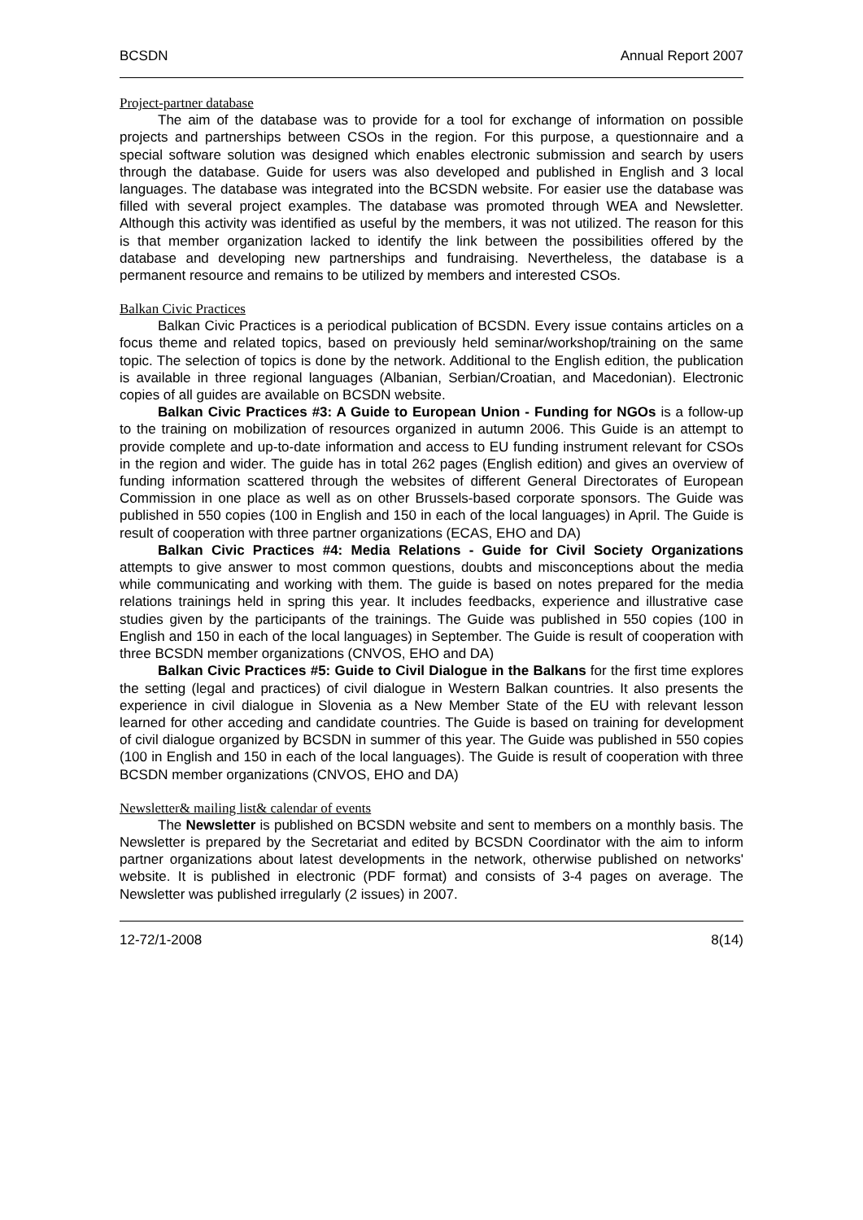BCSDN Annual Report 2007
Project-partner database
The aim of the database was to provide for a tool for exchange of information on possible projects and partnerships between CSOs in the region. For this purpose, a questionnaire and a special software solution was designed which enables electronic submission and search by users through the database. Guide for users was also developed and published in English and 3 local languages. The database was integrated into the BCSDN website. For easier use the database was filled with several project examples. The database was promoted through WEA and Newsletter. Although this activity was identified as useful by the members, it was not utilized. The reason for this is that member organization lacked to identify the link between the possibilities offered by the database and developing new partnerships and fundraising. Nevertheless, the database is a permanent resource and remains to be utilized by members and interested CSOs.
Balkan Civic Practices
Balkan Civic Practices is a periodical publication of BCSDN. Every issue contains articles on a focus theme and related topics, based on previously held seminar/workshop/training on the same topic. The selection of topics is done by the network. Additional to the English edition, the publication is available in three regional languages (Albanian, Serbian/Croatian, and Macedonian). Electronic copies of all guides are available on BCSDN website.
Balkan Civic Practices #3: A Guide to European Union - Funding for NGOs is a follow-up to the training on mobilization of resources organized in autumn 2006. This Guide is an attempt to provide complete and up-to-date information and access to EU funding instrument relevant for CSOs in the region and wider. The guide has in total 262 pages (English edition) and gives an overview of funding information scattered through the websites of different General Directorates of European Commission in one place as well as on other Brussels-based corporate sponsors. The Guide was published in 550 copies (100 in English and 150 in each of the local languages) in April. The Guide is result of cooperation with three partner organizations (ECAS, EHO and DA)
Balkan Civic Practices #4: Media Relations - Guide for Civil Society Organizations attempts to give answer to most common questions, doubts and misconceptions about the media while communicating and working with them. The guide is based on notes prepared for the media relations trainings held in spring this year. It includes feedbacks, experience and illustrative case studies given by the participants of the trainings. The Guide was published in 550 copies (100 in English and 150 in each of the local languages) in September. The Guide is result of cooperation with three BCSDN member organizations (CNVOS, EHO and DA)
Balkan Civic Practices #5: Guide to Civil Dialogue in the Balkans for the first time explores the setting (legal and practices) of civil dialogue in Western Balkan countries. It also presents the experience in civil dialogue in Slovenia as a New Member State of the EU with relevant lesson learned for other acceding and candidate countries. The Guide is based on training for development of civil dialogue organized by BCSDN in summer of this year. The Guide was published in 550 copies (100 in English and 150 in each of the local languages). The Guide is result of cooperation with three BCSDN member organizations (CNVOS, EHO and DA)
Newsletter& mailing list& calendar of events
The Newsletter is published on BCSDN website and sent to members on a monthly basis. The Newsletter is prepared by the Secretariat and edited by BCSDN Coordinator with the aim to inform partner organizations about latest developments in the network, otherwise published on networks' website. It is published in electronic (PDF format) and consists of 3-4 pages on average. The Newsletter was published irregularly (2 issues) in 2007.
12-72/1-2008 8(14)